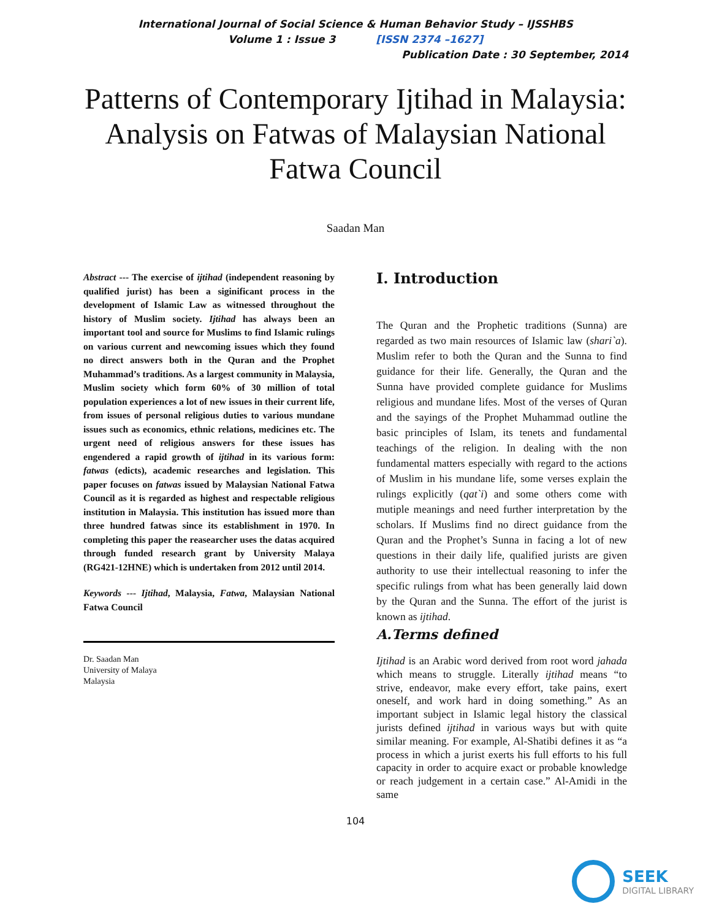International Journal of Social Science & Human Behavior Study – IJSSHBS
Volume 1 : Issue 3 [ISSN 2374 –1627]
Publication Date : 30 September, 2014
Patterns of Contemporary Ijtihad in Malaysia: Analysis on Fatwas of Malaysian National Fatwa Council
Saadan Man
Abstract --- The exercise of ijtihad (independent reasoning by qualified jurist) has been a siginificant process in the development of Islamic Law as witnessed throughout the history of Muslim society. Ijtihad has always been an important tool and source for Muslims to find Islamic rulings on various current and newcoming issues which they found no direct answers both in the Quran and the Prophet Muhammad’s traditions. As a largest community in Malaysia, Muslim society which form 60% of 30 million of total population experiences a lot of new issues in their current life, from issues of personal religious duties to various mundane issues such as economics, ethnic relations, medicines etc. The urgent need of religious answers for these issues has engendered a rapid growth of ijtihad in its various form: fatwas (edicts), academic researches and legislation. This paper focuses on fatwas issued by Malaysian National Fatwa Council as it is regarded as highest and respectable religious institution in Malaysia. This institution has issued more than three hundred fatwas since its establishment in 1970. In completing this paper the reasearcher uses the datas acquired through funded research grant by University Malaya (RG421-12HNE) which is undertaken from 2012 until 2014.
Keywords --- Ijtihad, Malaysia, Fatwa, Malaysian National Fatwa Council
Dr. Saadan Man
University of Malaya
Malaysia
I. Introduction
The Quran and the Prophetic traditions (Sunna) are regarded as two main resources of Islamic law (shari`a). Muslim refer to both the Quran and the Sunna to find guidance for their life. Generally, the Quran and the Sunna have provided complete guidance for Muslims religious and mundane lifes. Most of the verses of Quran and the sayings of the Prophet Muhammad outline the basic principles of Islam, its tenets and fundamental teachings of the religion. In dealing with the non fundamental matters especially with regard to the actions of Muslim in his mundane life, some verses explain the rulings explicitly (qat`i) and some others come with mutiple meanings and need further interpretation by the scholars. If Muslims find no direct guidance from the Quran and the Prophet’s Sunna in facing a lot of new questions in their daily life, qualified jurists are given authority to use their intellectual reasoning to infer the specific rulings from what has been generally laid down by the Quran and the Sunna. The effort of the jurist is known as ijtihad.
A.Terms defined
Ijtihad is an Arabic word derived from root word jahada which means to struggle. Literally ijtihad means “to strive, endeavor, make every effort, take pains, exert oneself, and work hard in doing something.” As an important subject in Islamic legal history the classical jurists defined ijtihad in various ways but with quite similar meaning. For example, Al-Shatibi defines it as “a process in which a jurist exerts his full efforts to his full capacity in order to acquire exact or probable knowledge or reach judgement in a certain case.” Al-Amidi in the same
104
SEEK
DIGITAL LIBRARY